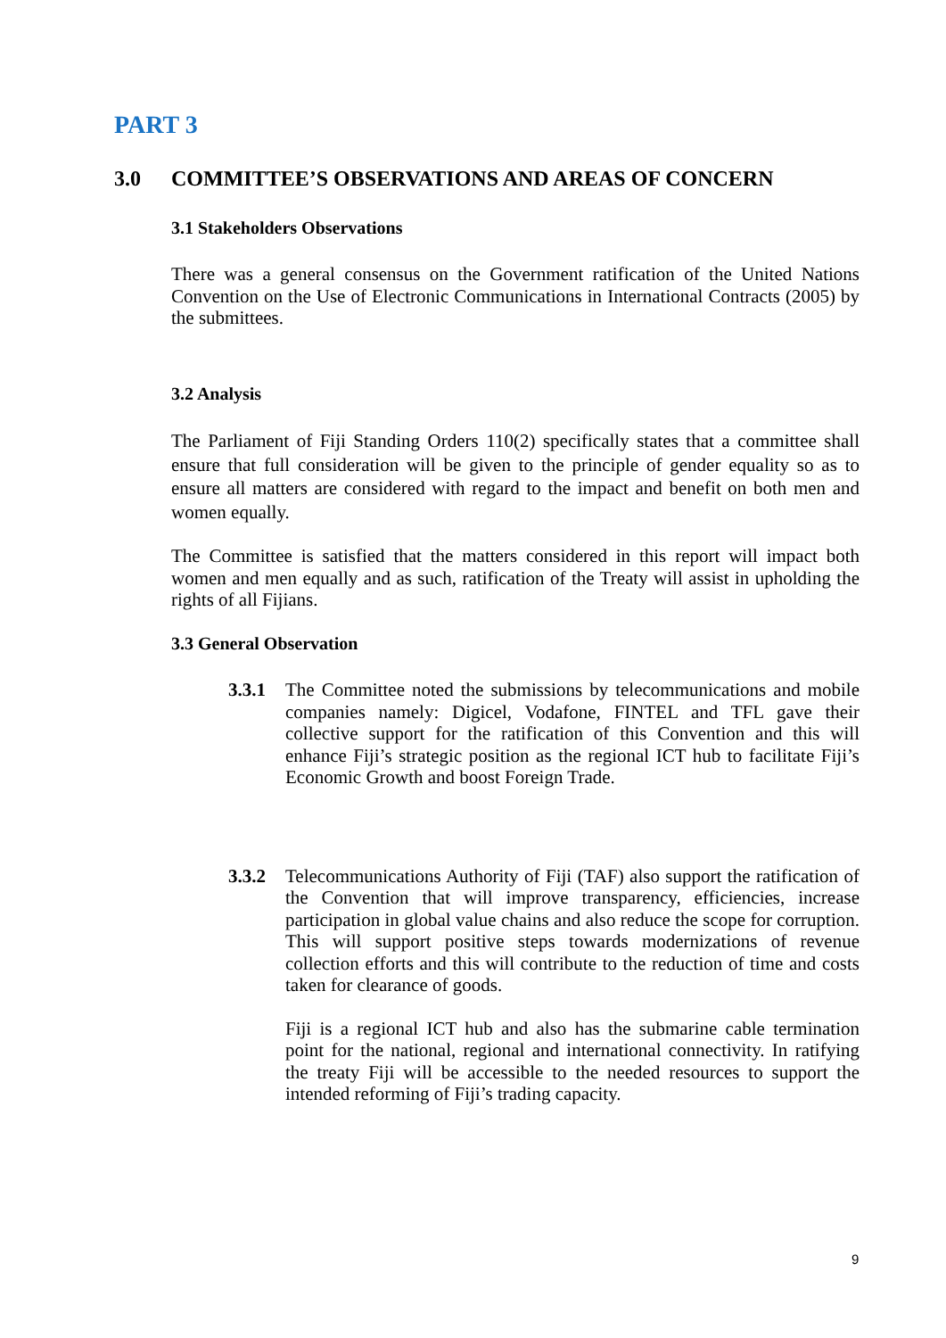PART 3
3.0 COMMITTEE’S OBSERVATIONS AND AREAS OF CONCERN
3.1 Stakeholders Observations
There was a general consensus on the Government ratification of the United Nations Convention on the Use of Electronic Communications in International Contracts (2005) by the submittees.
3.2 Analysis
The Parliament of Fiji Standing Orders 110(2) specifically states that a committee shall ensure that full consideration will be given to the principle of gender equality so as to ensure all matters are considered with regard to the impact and benefit on both men and women equally.
The Committee is satisfied that the matters considered in this report will impact both women and men equally and as such, ratification of the Treaty will assist in upholding the rights of all Fijians.
3.3 General Observation
3.3.1 The Committee noted the submissions by telecommunications and mobile companies namely: Digicel, Vodafone, FINTEL and TFL gave their collective support for the ratification of this Convention and this will enhance Fiji’s strategic position as the regional ICT hub to facilitate Fiji’s Economic Growth and boost Foreign Trade.
3.3.2 Telecommunications Authority of Fiji (TAF) also support the ratification of the Convention that will improve transparency, efficiencies, increase participation in global value chains and also reduce the scope for corruption. This will support positive steps towards modernizations of revenue collection efforts and this will contribute to the reduction of time and costs taken for clearance of goods.
Fiji is a regional ICT hub and also has the submarine cable termination point for the national, regional and international connectivity. In ratifying the treaty Fiji will be accessible to the needed resources to support the intended reforming of Fiji’s trading capacity.
9